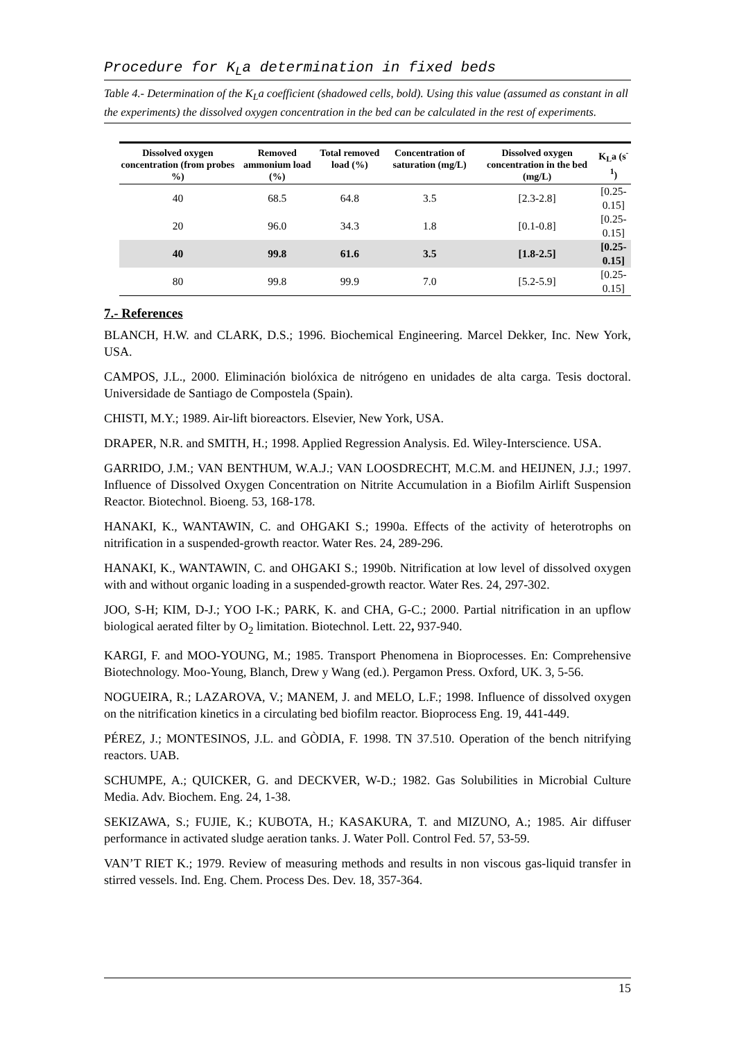Procedure for K<sub>L</sub>a determination in fixed beds
Table 4.- Determination of the K<sub>L</sub>a coefficient (shadowed cells, bold). Using this value (assumed as constant in all the experiments) the dissolved oxygen concentration in the bed can be calculated in the rest of experiments.
| Dissolved oxygen concentration (from probes %) | Removed ammonium load (%) | Total removed load (%) | Concentration of saturation (mg/L) | Dissolved oxygen concentration in the bed (mg/L) | K<sub>L</sub>a (s<sup>-1</sup>) |
| --- | --- | --- | --- | --- | --- |
| 40 | 68.5 | 64.8 | 3.5 | [2.3-2.8] | [0.25-0.15] |
| 20 | 96.0 | 34.3 | 1.8 | [0.1-0.8] | [0.25-0.15] |
| 40 | 99.8 | 61.6 | 3.5 | [1.8-2.5] | [0.25-0.15] |
| 80 | 99.8 | 99.9 | 7.0 | [5.2-5.9] | [0.25-0.15] |
7.- References
BLANCH, H.W. and CLARK, D.S.; 1996. Biochemical Engineering. Marcel Dekker, Inc. New York, USA.
CAMPOS, J.L., 2000. Eliminación biolóxica de nitrógeno en unidades de alta carga. Tesis doctoral. Universidade de Santiago de Compostela (Spain).
CHISTI, M.Y.; 1989. Air-lift bioreactors. Elsevier, New York, USA.
DRAPER, N.R. and SMITH, H.; 1998. Applied Regression Analysis. Ed. Wiley-Interscience. USA.
GARRIDO, J.M.; VAN BENTHUM, W.A.J.; VAN LOOSDRECHT, M.C.M. and HEIJNEN, J.J.; 1997. Influence of Dissolved Oxygen Concentration on Nitrite Accumulation in a Biofilm Airlift Suspension Reactor. Biotechnol. Bioeng. 53, 168-178.
HANAKI, K., WANTAWIN, C. and OHGAKI S.; 1990a. Effects of the activity of heterotrophs on nitrification in a suspended-growth reactor. Water Res. 24, 289-296.
HANAKI, K., WANTAWIN, C. and OHGAKI S.; 1990b. Nitrification at low level of dissolved oxygen with and without organic loading in a suspended-growth reactor. Water Res. 24, 297-302.
JOO, S-H; KIM, D-J.; YOO I-K.; PARK, K. and CHA, G-C.; 2000. Partial nitrification in an upflow biological aerated filter by O<sub>2</sub> limitation. Biotechnol. Lett. 22, 937-940.
KARGI, F. and MOO-YOUNG, M.; 1985. Transport Phenomena in Bioprocesses. En: Comprehensive Biotechnology. Moo-Young, Blanch, Drew y Wang (ed.). Pergamon Press. Oxford, UK. 3, 5-56.
NOGUEIRA, R.; LAZAROVA, V.; MANEM, J. and MELO, L.F.; 1998. Influence of dissolved oxygen on the nitrification kinetics in a circulating bed biofilm reactor. Bioprocess Eng. 19, 441-449.
PÉREZ, J.; MONTESINOS, J.L. and GÒDIA, F. 1998. TN 37.510. Operation of the bench nitrifying reactors. UAB.
SCHUMPE, A.; QUICKER, G. and DECKVER, W-D.; 1982. Gas Solubilities in Microbial Culture Media. Adv. Biochem. Eng. 24, 1-38.
SEKIZAWA, S.; FUJIE, K.; KUBOTA, H.; KASAKURA, T. and MIZUNO, A.; 1985. Air diffuser performance in activated sludge aeration tanks. J. Water Poll. Control Fed. 57, 53-59.
VAN’T RIET K.; 1979. Review of measuring methods and results in non viscous gas-liquid transfer in stirred vessels. Ind. Eng. Chem. Process Des. Dev. 18, 357-364.
15